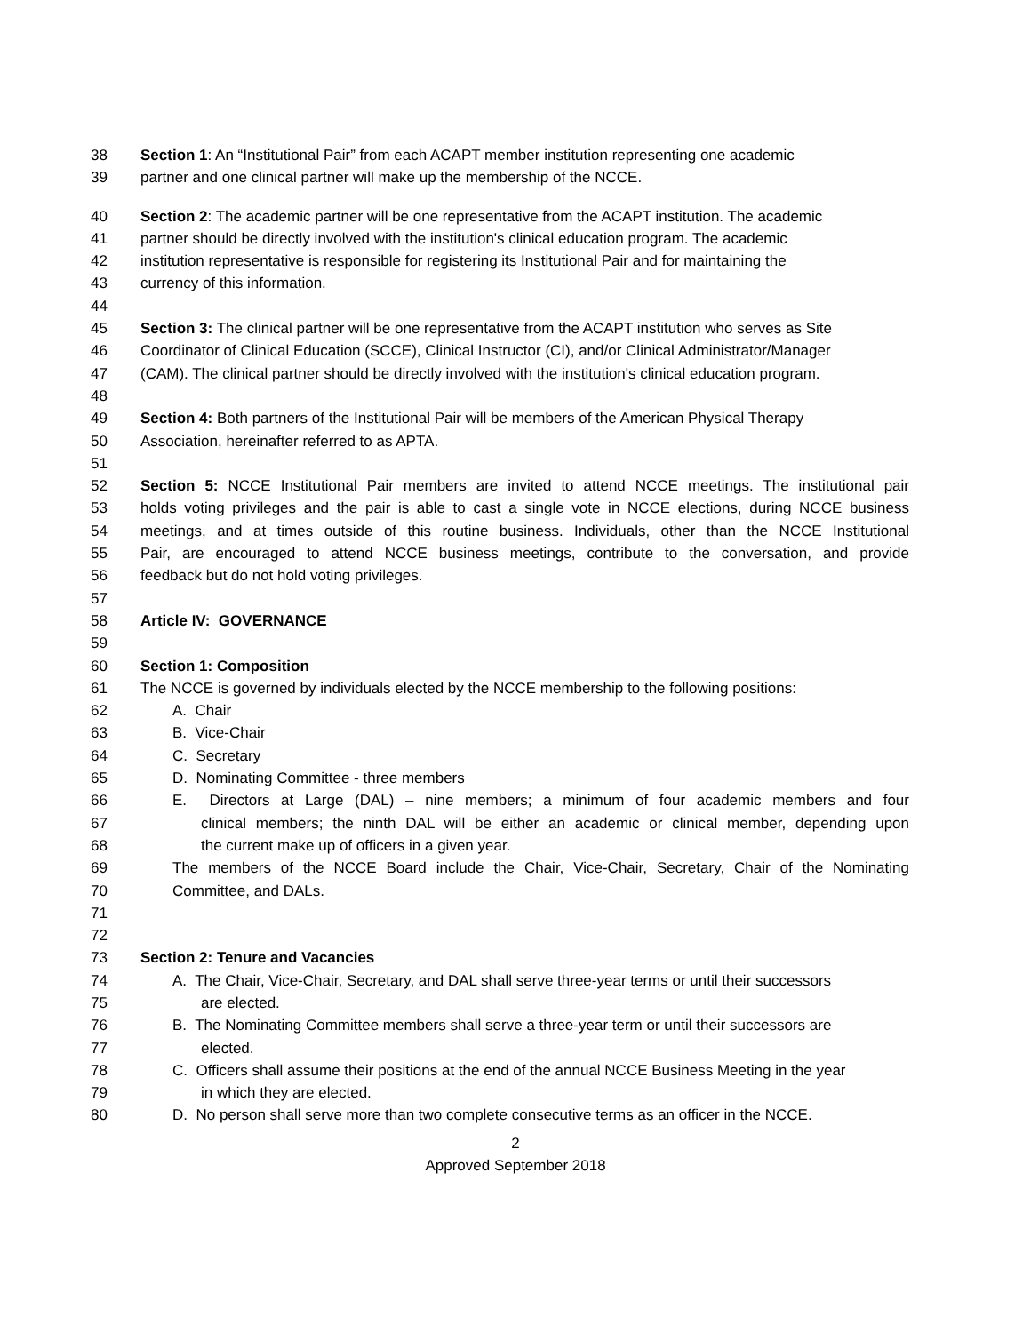38 Section 1: An “Institutional Pair” from each ACAPT member institution representing one academic
39 partner and one clinical partner will make up the membership of the NCCE.
40 Section 2: The academic partner will be one representative from the ACAPT institution. The academic
41 partner should be directly involved with the institution's clinical education program. The academic
42 institution representative is responsible for registering its Institutional Pair and for maintaining the
43 currency of this information.
44
45 Section 3: The clinical partner will be one representative from the ACAPT institution who serves as Site
46 Coordinator of Clinical Education (SCCE), Clinical Instructor (CI), and/or Clinical Administrator/Manager
47 (CAM). The clinical partner should be directly involved with the institution's clinical education program.
48
49 Section 4: Both partners of the Institutional Pair will be members of the American Physical Therapy
50 Association, hereinafter referred to as APTA.
51
52 Section 5: NCCE Institutional Pair members are invited to attend NCCE meetings. The institutional pair
53 holds voting privileges and the pair is able to cast a single vote in NCCE elections, during NCCE business
54 meetings, and at times outside of this routine business. Individuals, other than the NCCE Institutional
55 Pair, are encouraged to attend NCCE business meetings, contribute to the conversation, and provide
56 feedback but do not hold voting privileges.
57
58 Article IV: GOVERNANCE
59
60 Section 1: Composition
61 The NCCE is governed by individuals elected by the NCCE membership to the following positions:
62 A. Chair
63 B. Vice-Chair
64 C. Secretary
65 D. Nominating Committee - three members
66 E. Directors at Large (DAL) – nine members; a minimum of four academic members and four
67 clinical members; the ninth DAL will be either an academic or clinical member, depending upon
68 the current make up of officers in a given year.
69 The members of the NCCE Board include the Chair, Vice-Chair, Secretary, Chair of the Nominating
70 Committee, and DALs.
71
72
73 Section 2: Tenure and Vacancies
74 A. The Chair, Vice-Chair, Secretary, and DAL shall serve three-year terms or until their successors
75 are elected.
76 B. The Nominating Committee members shall serve a three-year term or until their successors are
77 elected.
78 C. Officers shall assume their positions at the end of the annual NCCE Business Meeting in the year
79 in which they are elected.
80 D. No person shall serve more than two complete consecutive terms as an officer in the NCCE.
2
Approved September 2018